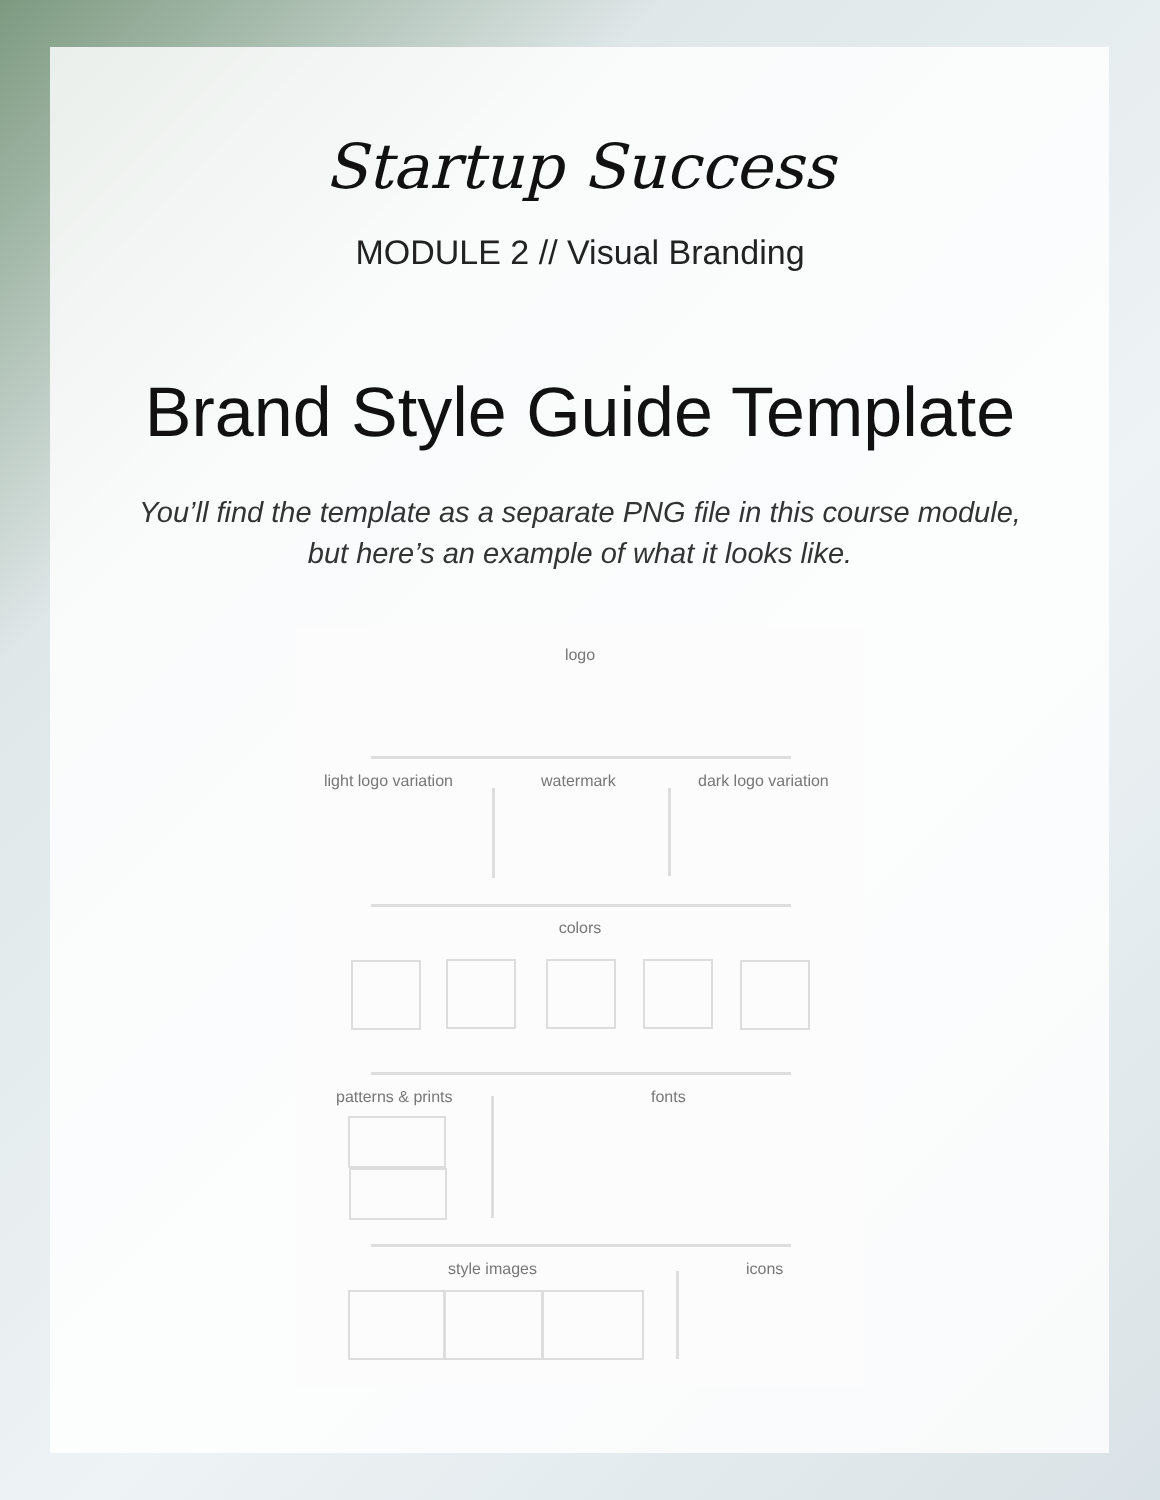Startup Success
MODULE 2 // Visual Branding
Brand Style Guide Template
You’ll find the template as a separate PNG file in this course module,
but here’s an example of what it looks like.
logo
light logo variation watermark dark logo variation
colors
patterns & prints fonts
style images icons